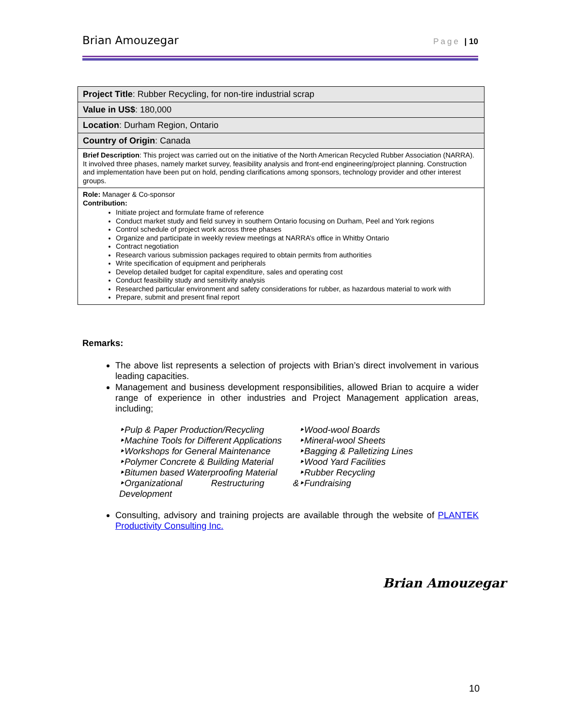Brian Amouzegar Page | 10
| Project Title : Rubber Recycling, for non-tire industrial scrap |
| Value in US$ : 180,000 |
| Location : Durham Region, Ontario |
| Country of Origin : Canada |
| Brief Description : This project was carried out on the initiative of the North American Recycled Rubber Association (NARRA). It involved three phases, namely market survey, feasibility analysis and front-end engineering/project planning. Construction and implementation have been put on hold, pending clarifications among sponsors, technology provider and other interest groups. |
| Role: Manager & Co-sponsor Contribution: Initiate project and formulate frame of reference Conduct market study and field survey in southern Ontario focusing on Durham, Peel and York regions Control schedule of project work across three phases Organize and participate in weekly review meetings at NARRA’s office in Whitby Ontario Contract negotiation Research various submission packages required to obtain permits from authorities Write specification of equipment and peripherals Develop detailed budget for capital expenditure, sales and operating cost Conduct feasibility study and sensitivity analysis Researched particular environment and safety considerations for rubber, as hazardous material to work with Prepare, submit and present final report |
Remarks:
The above list represents a selection of projects with Brian’s direct involvement in various leading capacities.
Management and business development responsibilities, allowed Brian to acquire a wider range of experience in other industries and Project Management application areas, including;
‣Pulp & Paper Production/Recycling
‣Machine Tools for Different Applications
‣Workshops for General Maintenance
‣Polymer Concrete & Building Material
‣Bitumen based Waterproofing Material
‣Organizational Restructuring & Development
‣Wood-wool Boards
‣Mineral-wool Sheets
‣Bagging & Palletizing Lines
‣Wood Yard Facilities
‣Rubber Recycling
‣Fundraising
Consulting, advisory and training projects are available through the website of PLANTEK Productivity Consulting Inc.
Brian Amouzegar
10